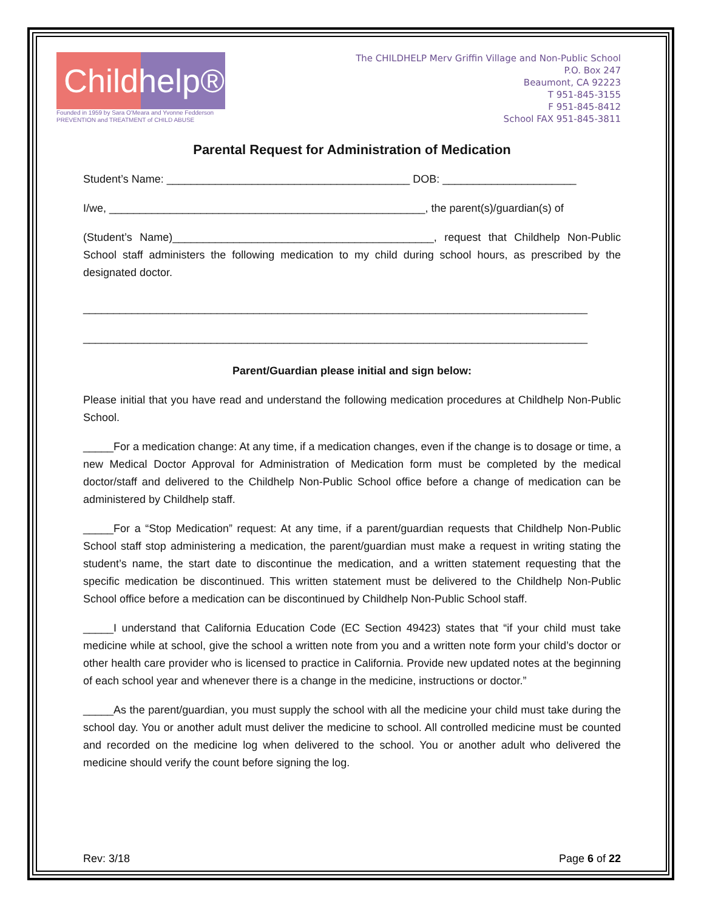Childhelp®
Founded in 1959 by Sara O'Meara and Yvonne Fedderson
PREVENTION and TREATMENT of CHILD ABUSE
The CHILDHELP Merv Griffin Village and Non-Public School
P.O. Box 247
Beaumont, CA 92223
T 951-845-3155
F 951-845-8412
School FAX 951-845-3811
Parental Request for Administration of Medication
Student’s Name: ________________________________________ DOB: ______________________
I/we, ____________________________________________________, the parent(s)/guardian(s) of
(Student’s Name)___________________________________________, request that Childhelp Non-Public School staff administers the following medication to my child during school hours, as prescribed by the designated doctor.
___________________________________________________________________________________
___________________________________________________________________________________
Parent/Guardian please initial and sign below:
Please initial that you have read and understand the following medication procedures at Childhelp Non-Public School.
_____For a medication change: At any time, if a medication changes, even if the change is to dosage or time, a new Medical Doctor Approval for Administration of Medication form must be completed by the medical doctor/staff and delivered to the Childhelp Non-Public School office before a change of medication can be administered by Childhelp staff.
_____For a “Stop Medication” request: At any time, if a parent/guardian requests that Childhelp Non-Public School staff stop administering a medication, the parent/guardian must make a request in writing stating the student’s name, the start date to discontinue the medication, and a written statement requesting that the specific medication be discontinued. This written statement must be delivered to the Childhelp Non-Public School office before a medication can be discontinued by Childhelp Non-Public School staff.
_____I understand that California Education Code (EC Section 49423) states that “if your child must take medicine while at school, give the school a written note from you and a written note form your child’s doctor or other health care provider who is licensed to practice in California. Provide new updated notes at the beginning of each school year and whenever there is a change in the medicine, instructions or doctor.”
_____As the parent/guardian, you must supply the school with all the medicine your child must take during the school day. You or another adult must deliver the medicine to school. All controlled medicine must be counted and recorded on the medicine log when delivered to the school. You or another adult who delivered the medicine should verify the count before signing the log.
Rev: 3/18 Page 6 of 22